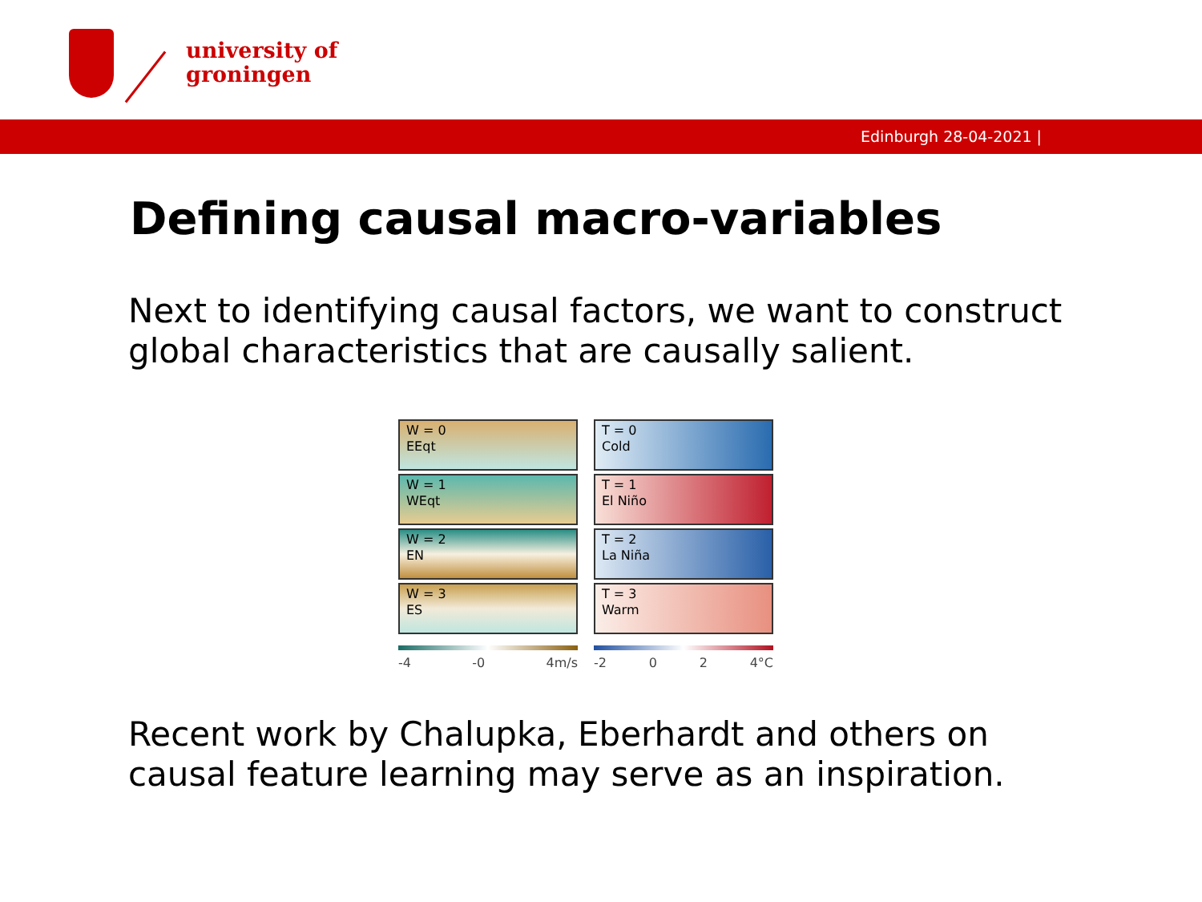university of
groningen
Edinburgh 28-04-2021 |
Defining causal macro-variables
Next to identifying causal factors, we want to construct global characteristics that are causally salient.
W = 0
EEqt
W = 1
WEqt
W = 2
EN
W = 3
ES
-4 -0 4m/s
T = 0
Cold
T = 1
El Niño
T = 2
La Niña
T = 3
Warm
-2 0 2 4°C
Recent work by Chalupka, Eberhardt and others on causal feature learning may serve as an inspiration.